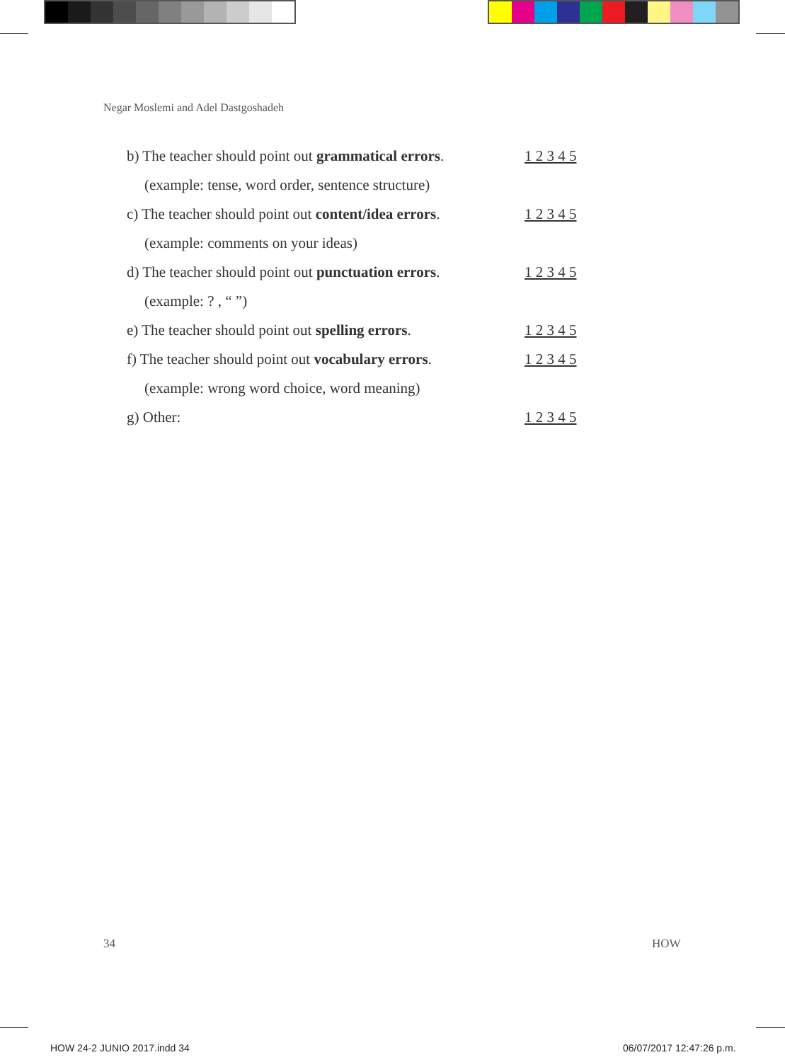Negar Moslemi and Adel Dastgoshadeh
b) The teacher should point out grammatical errors. 1 2 3 4 5
(example: tense, word order, sentence structure)
c) The teacher should point out content/idea errors. 1 2 3 4 5
(example: comments on your ideas)
d) The teacher should point out punctuation errors. 1 2 3 4 5
(example: ? , “ ”)
e) The teacher should point out spelling errors. 1 2 3 4 5
f) The teacher should point out vocabulary errors. 1 2 3 4 5
(example: wrong word choice, word meaning)
g) Other: 1 2 3 4 5
34 HOW
HOW 24-2 JUNIO 2017.indd 34 06/07/2017 12:47:26 p.m.